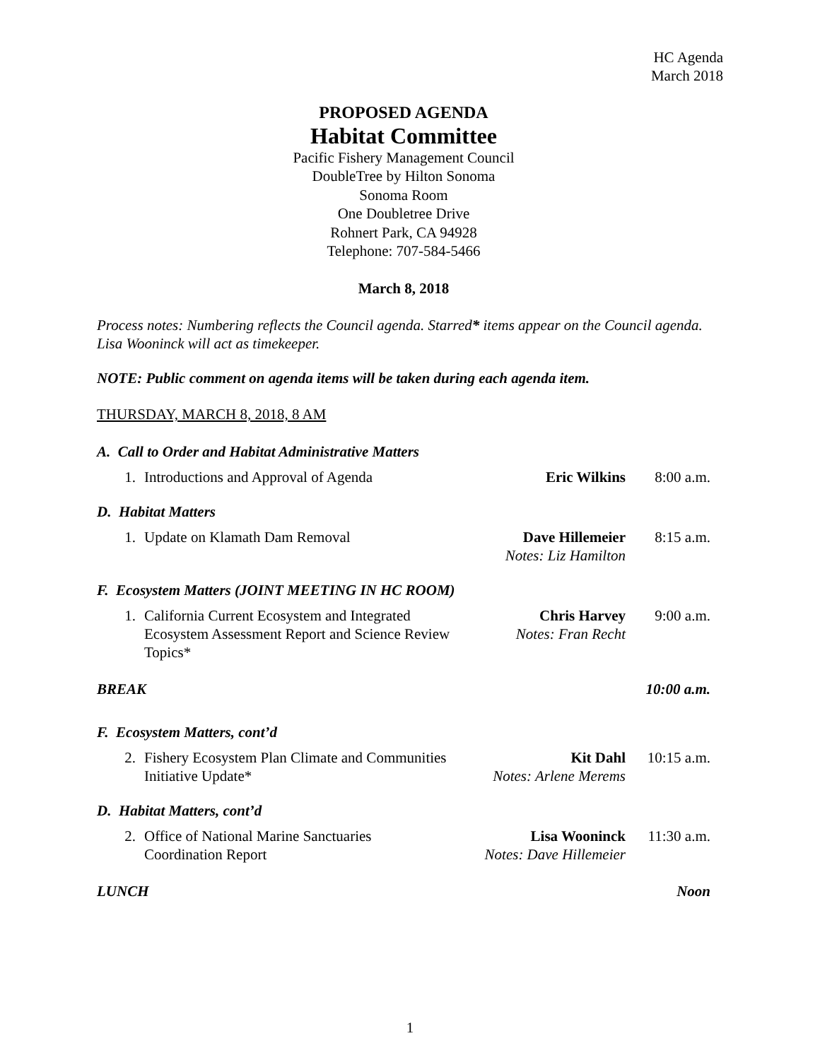HC Agenda
March 2018
PROPOSED AGENDA
Habitat Committee
Pacific Fishery Management Council
DoubleTree by Hilton Sonoma
Sonoma Room
One Doubletree Drive
Rohnert Park, CA 94928
Telephone: 707-584-5466
March 8, 2018
Process notes: Numbering reflects the Council agenda. Starred* items appear on the Council agenda. Lisa Wooninck will act as timekeeper.
NOTE: Public comment on agenda items will be taken during each agenda item.
THURSDAY, MARCH 8, 2018, 8 AM
A. Call to Order and Habitat Administrative Matters
1. Introductions and Approval of Agenda
Eric Wilkins 8:00 a.m.
D. Habitat Matters
1. Update on Klamath Dam Removal Dave Hillemeier
Notes: Liz Hamilton
8:15 a.m.
F. Ecosystem Matters (JOINT MEETING IN HC ROOM)
1. California Current Ecosystem and Integrated
Ecosystem Assessment Report and Science Review Topics*
Chris Harvey
Notes: Fran Recht
9:00 a.m.
BREAK 10:00 a.m.
F. Ecosystem Matters, cont’d
2. Fishery Ecosystem Plan Climate and Communities
Initiative Update*
Kit Dahl
Notes: Arlene Merems
10:15 a.m.
D. Habitat Matters, cont’d
2. Office of National Marine Sanctuaries
Coordination Report
Lisa Wooninck
Notes: Dave Hillemeier
11:30 a.m.
LUNCH Noon
1